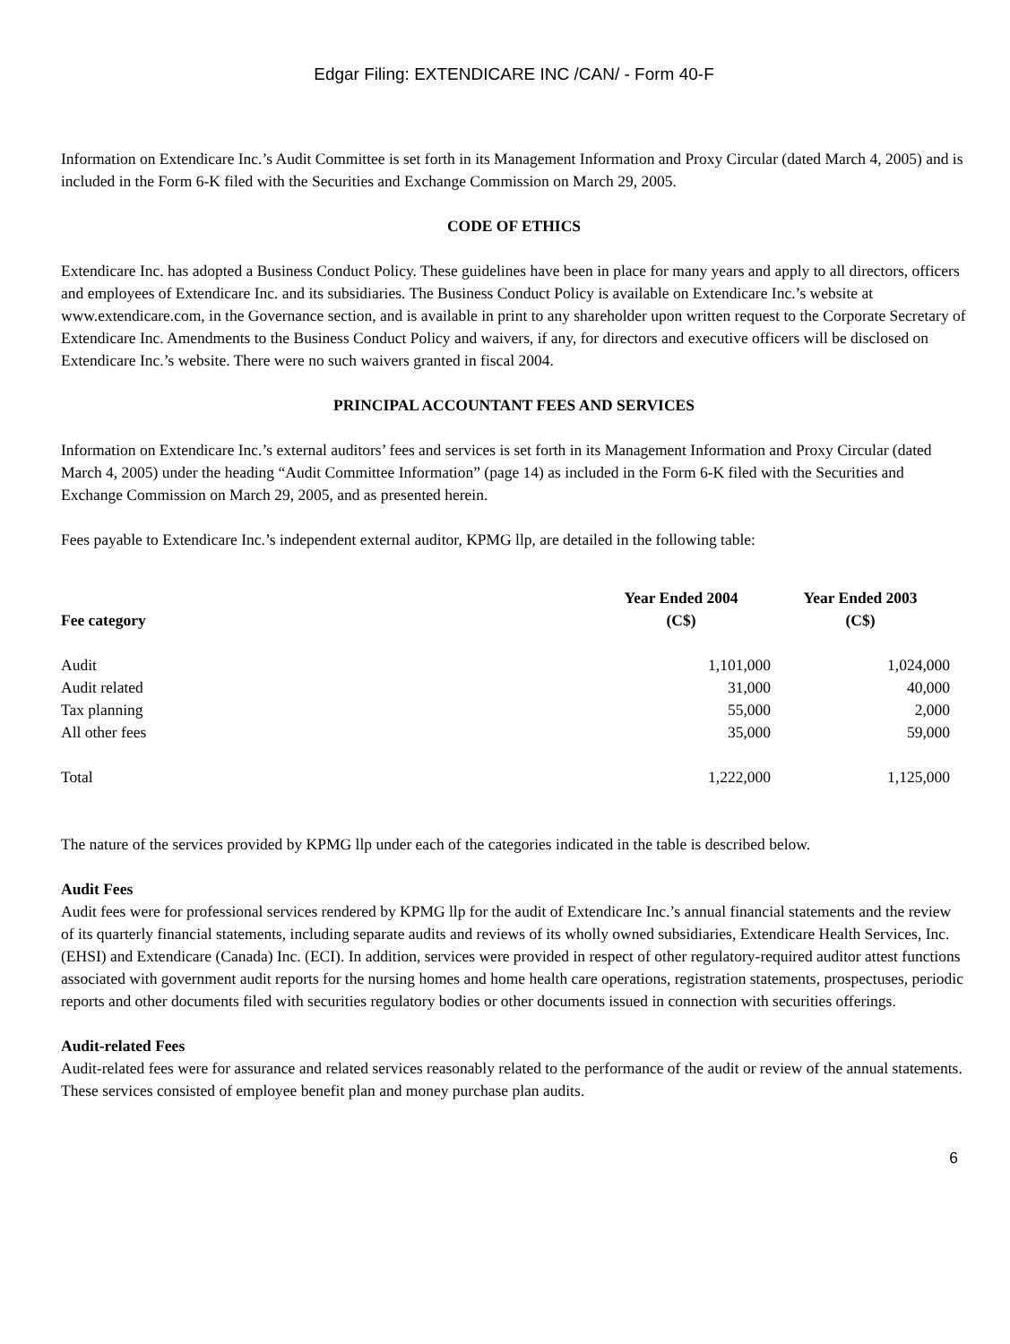Edgar Filing: EXTENDICARE INC /CAN/ - Form 40-F
Information on Extendicare Inc.’s Audit Committee is set forth in its Management Information and Proxy Circular (dated March 4, 2005) and is included in the Form 6-K filed with the Securities and Exchange Commission on March 29, 2005.
CODE OF ETHICS
Extendicare Inc. has adopted a Business Conduct Policy. These guidelines have been in place for many years and apply to all directors, officers and employees of Extendicare Inc. and its subsidiaries. The Business Conduct Policy is available on Extendicare Inc.’s website at www.extendicare.com, in the Governance section, and is available in print to any shareholder upon written request to the Corporate Secretary of Extendicare Inc. Amendments to the Business Conduct Policy and waivers, if any, for directors and executive officers will be disclosed on Extendicare Inc.’s website. There were no such waivers granted in fiscal 2004.
PRINCIPAL ACCOUNTANT FEES AND SERVICES
Information on Extendicare Inc.’s external auditors’ fees and services is set forth in its Management Information and Proxy Circular (dated March 4, 2005) under the heading “Audit Committee Information” (page 14) as included in the Form 6-K filed with the Securities and Exchange Commission on March 29, 2005, and as presented herein.
Fees payable to Extendicare Inc.’s independent external auditor, KPMG llp, are detailed in the following table:
| Fee category | Year Ended 2004 (C$) | Year Ended 2003 (C$) |
| --- | --- | --- |
| Audit | 1,101,000 | 1,024,000 |
| Audit related | 31,000 | 40,000 |
| Tax planning | 55,000 | 2,000 |
| All other fees | 35,000 | 59,000 |
| Total | 1,222,000 | 1,125,000 |
The nature of the services provided by KPMG llp under each of the categories indicated in the table is described below.
Audit Fees
Audit fees were for professional services rendered by KPMG llp for the audit of Extendicare Inc.’s annual financial statements and the review of its quarterly financial statements, including separate audits and reviews of its wholly owned subsidiaries, Extendicare Health Services, Inc. (EHSI) and Extendicare (Canada) Inc. (ECI). In addition, services were provided in respect of other regulatory-required auditor attest functions associated with government audit reports for the nursing homes and home health care operations, registration statements, prospectuses, periodic reports and other documents filed with securities regulatory bodies or other documents issued in connection with securities offerings.
Audit-related Fees
Audit-related fees were for assurance and related services reasonably related to the performance of the audit or review of the annual statements. These services consisted of employee benefit plan and money purchase plan audits.
6